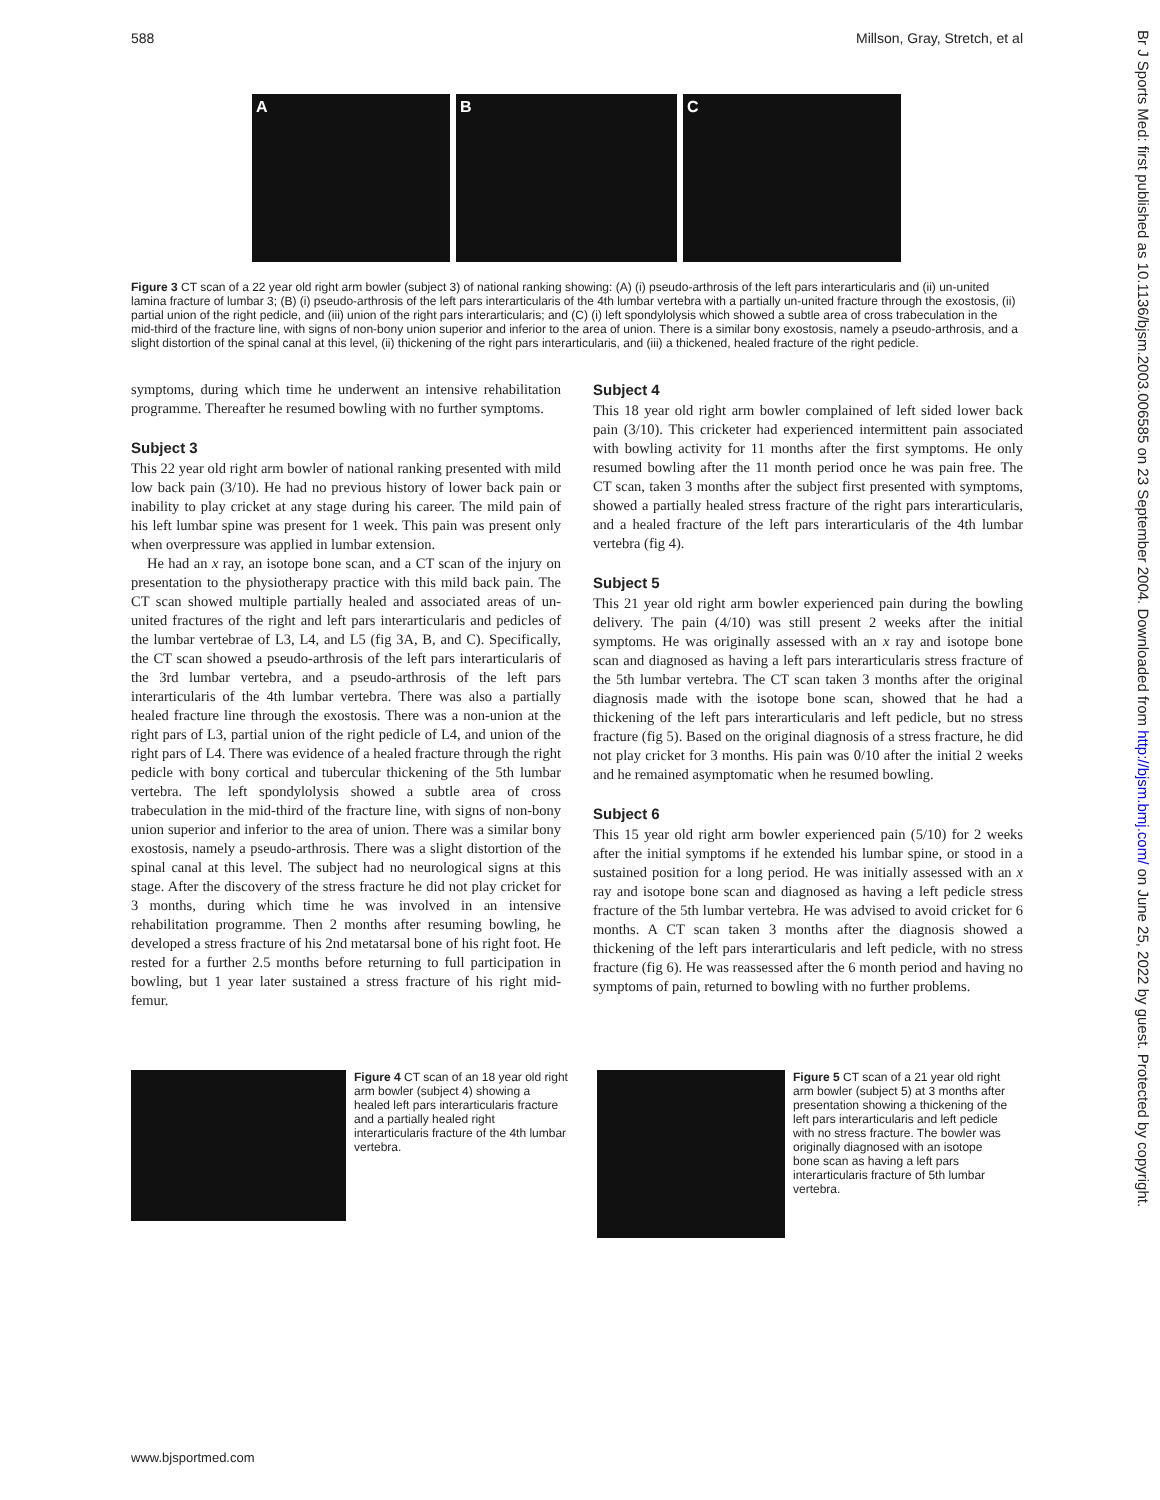588 Millson, Gray, Stretch, et al
Br J Sports Med: first published as 10.1136/bjsm.2003.006585 on 23 September 2004. Downloaded from http://bjsm.bmj.com/ on June 25, 2022 by guest. Protected by copyright.
A B C
Figure 3 CT scan of a 22 year old right arm bowler (subject 3) of national ranking showing: (A) (i) pseudo-arthrosis of the left pars interarticularis and (ii) un-united lamina fracture of lumbar 3; (B) (i) pseudo-arthrosis of the left pars interarticularis of the 4th lumbar vertebra with a partially un-united fracture through the exostosis, (ii) partial union of the right pedicle, and (iii) union of the right pars interarticularis; and (C) (i) left spondylolysis which showed a subtle area of cross trabeculation in the mid-third of the fracture line, with signs of non-bony union superior and inferior to the area of union. There is a similar bony exostosis, namely a pseudo-arthrosis, and a slight distortion of the spinal canal at this level, (ii) thickening of the right pars interarticularis, and (iii) a thickened, healed fracture of the right pedicle.
symptoms, during which time he underwent an intensive rehabilitation programme. Thereafter he resumed bowling with no further symptoms.
Subject 3
This 22 year old right arm bowler of national ranking presented with mild low back pain (3/10). He had no previous history of lower back pain or inability to play cricket at any stage during his career. The mild pain of his left lumbar spine was present for 1 week. This pain was present only when overpressure was applied in lumbar extension.
He had an x ray, an isotope bone scan, and a CT scan of the injury on presentation to the physiotherapy practice with this mild back pain. The CT scan showed multiple partially healed and associated areas of un-united fractures of the right and left pars interarticularis and pedicles of the lumbar vertebrae of L3, L4, and L5 (fig 3A, B, and C). Specifically, the CT scan showed a pseudo-arthrosis of the left pars interarticularis of the 3rd lumbar vertebra, and a pseudo-arthrosis of the left pars interarticularis of the 4th lumbar vertebra. There was also a partially healed fracture line through the exostosis. There was a non-union at the right pars of L3, partial union of the right pedicle of L4, and union of the right pars of L4. There was evidence of a healed fracture through the right pedicle with bony cortical and tubercular thickening of the 5th lumbar vertebra. The left spondylolysis showed a subtle area of cross trabeculation in the mid-third of the fracture line, with signs of non-bony union superior and inferior to the area of union. There was a similar bony exostosis, namely a pseudo-arthrosis. There was a slight distortion of the spinal canal at this level. The subject had no neurological signs at this stage. After the discovery of the stress fracture he did not play cricket for 3 months, during which time he was involved in an intensive rehabilitation programme. Then 2 months after resuming bowling, he developed a stress fracture of his 2nd metatarsal bone of his right foot. He rested for a further 2.5 months before returning to full participation in bowling, but 1 year later sustained a stress fracture of his right mid-femur.
Subject 4
This 18 year old right arm bowler complained of left sided lower back pain (3/10). This cricketer had experienced intermittent pain associated with bowling activity for 11 months after the first symptoms. He only resumed bowling after the 11 month period once he was pain free. The CT scan, taken 3 months after the subject first presented with symptoms, showed a partially healed stress fracture of the right pars interarticularis, and a healed fracture of the left pars interarticularis of the 4th lumbar vertebra (fig 4).
Subject 5
This 21 year old right arm bowler experienced pain during the bowling delivery. The pain (4/10) was still present 2 weeks after the initial symptoms. He was originally assessed with an x ray and isotope bone scan and diagnosed as having a left pars interarticularis stress fracture of the 5th lumbar vertebra. The CT scan taken 3 months after the original diagnosis made with the isotope bone scan, showed that he had a thickening of the left pars interarticularis and left pedicle, but no stress fracture (fig 5). Based on the original diagnosis of a stress fracture, he did not play cricket for 3 months. His pain was 0/10 after the initial 2 weeks and he remained asymptomatic when he resumed bowling.
Subject 6
This 15 year old right arm bowler experienced pain (5/10) for 2 weeks after the initial symptoms if he extended his lumbar spine, or stood in a sustained position for a long period. He was initially assessed with an x ray and isotope bone scan and diagnosed as having a left pedicle stress fracture of the 5th lumbar vertebra. He was advised to avoid cricket for 6 months. A CT scan taken 3 months after the diagnosis showed a thickening of the left pars interarticularis and left pedicle, with no stress fracture (fig 6). He was reassessed after the 6 month period and having no symptoms of pain, returned to bowling with no further problems.
Figure 4 CT scan of an 18 year old right arm bowler (subject 4) showing a healed left pars interarticularis fracture and a partially healed right interarticularis fracture of the 4th lumbar vertebra.
Figure 5 CT scan of a 21 year old right arm bowler (subject 5) at 3 months after presentation showing a thickening of the left pars interarticularis and left pedicle with no stress fracture. The bowler was originally diagnosed with an isotope bone scan as having a left pars interarticularis fracture of 5th lumbar vertebra.
www.bjsportmed.com